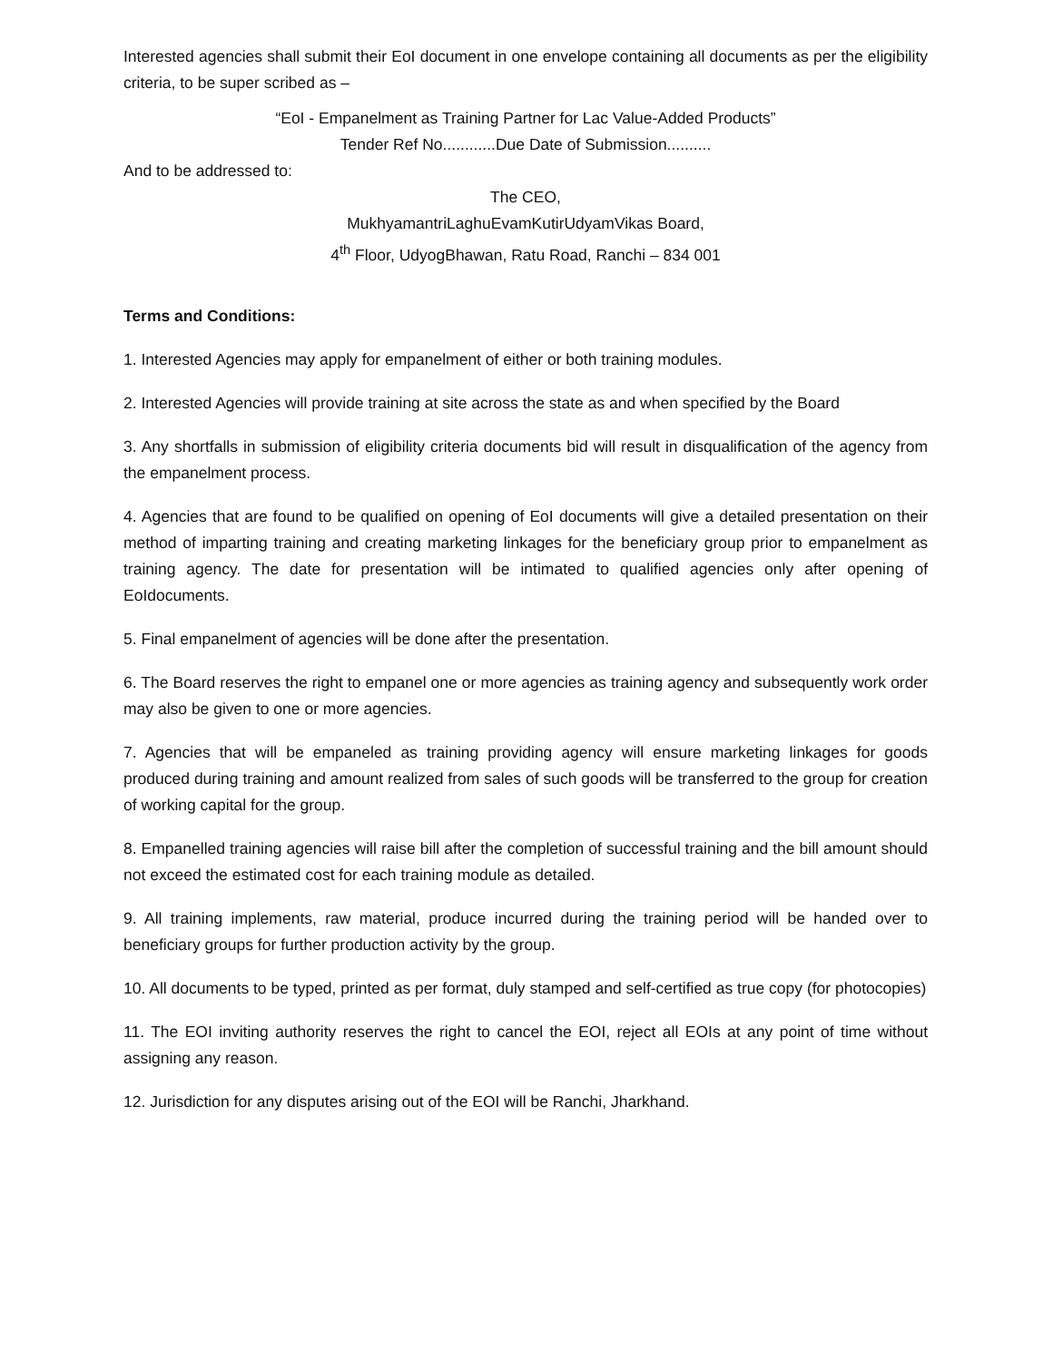Interested agencies shall submit their EoI document in one envelope containing all documents as per the eligibility criteria, to be super scribed as –
“EoI - Empanelment as Training Partner for Lac Value-Added Products”
Tender Ref No............Due Date of Submission..........
And to be addressed to:
The CEO,
MukhyamantriLaghuEvamKutirUdyamVikas Board,
4<sup>th</sup> Floor, UdyogBhawan, Ratu Road, Ranchi – 834 001
Terms and Conditions:
1. Interested Agencies may apply for empanelment of either or both training modules.
2. Interested Agencies will provide training at site across the state as and when specified by the Board
3. Any shortfalls in submission of eligibility criteria documents bid will result in disqualification of the agency from the empanelment process.
4. Agencies that are found to be qualified on opening of EoI documents will give a detailed presentation on their method of imparting training and creating marketing linkages for the beneficiary group prior to empanelment as training agency. The date for presentation will be intimated to qualified agencies only after opening of EoIdocuments.
5. Final empanelment of agencies will be done after the presentation.
6. The Board reserves the right to empanel one or more agencies as training agency and subsequently work order may also be given to one or more agencies.
7. Agencies that will be empaneled as training providing agency will ensure marketing linkages for goods produced during training and amount realized from sales of such goods will be transferred to the group for creation of working capital for the group.
8. Empanelled training agencies will raise bill after the completion of successful training and the bill amount should not exceed the estimated cost for each training module as detailed.
9. All training implements, raw material, produce incurred during the training period will be handed over to beneficiary groups for further production activity by the group.
10. All documents to be typed, printed as per format, duly stamped and self-certified as true copy (for photocopies)
11. The EOI inviting authority reserves the right to cancel the EOI, reject all EOIs at any point of time without assigning any reason.
12. Jurisdiction for any disputes arising out of the EOI will be Ranchi, Jharkhand.